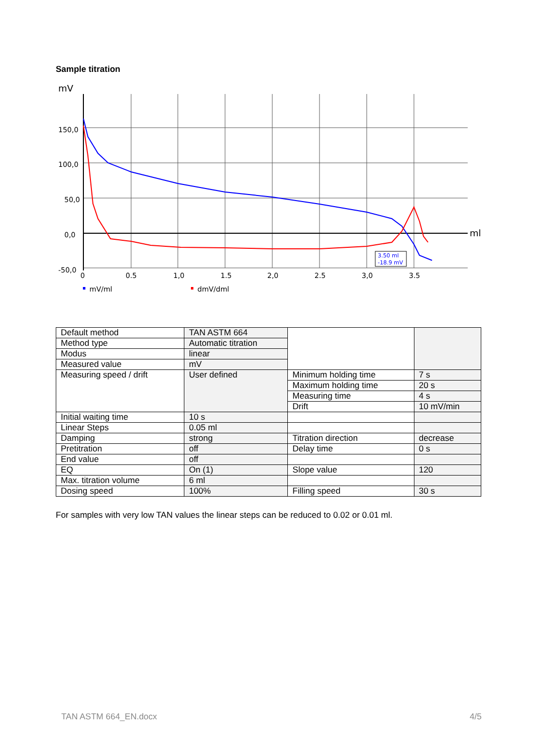Sample titration
mV
150,0
100,0
50,0
0,0
-50,0
0
0.5
1,0
1.5
2,0
2.5
3,0
3.5
ml
3.50 ml
-18.9 mV
mV/ml
dmV/dml
| Default method | TAN ASTM 664 | | |
| Method type | Automatic titration | | |
| Modus | linear | | |
| Measured value | mV | | |
| Measuring speed / drift | User defined | Minimum holding time | 7 s |
| | | Maximum holding time | 20 s |
| | | Measuring time | 4 s |
| | | Drift | 10 mV/min |
| Initial waiting time | 10 s | | |
| Linear Steps | 0.05 ml | | |
| Damping | strong | Titration direction | decrease |
| Pretitration | off | Delay time | 0 s |
| End value | off | | |
| EQ | On (1) | Slope value | 120 |
| Max. titration volume | 6 ml | | |
| Dosing speed | 100% | Filling speed | 30 s |
For samples with very low TAN values the linear steps can be reduced to 0.02 or 0.01 ml.
TAN ASTM 664_EN.docx 4/5